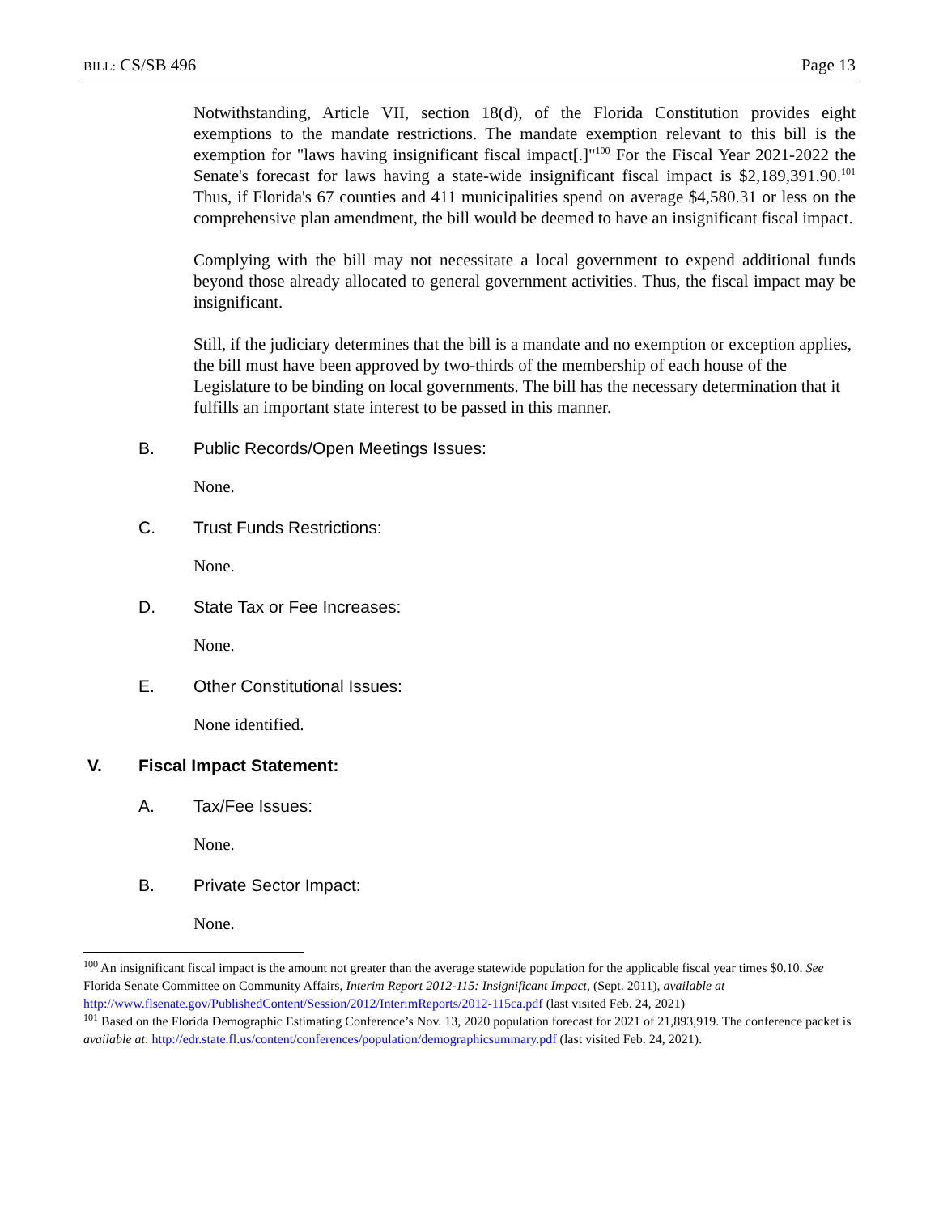BILL: CS/SB 496 Page 13
Notwithstanding, Article VII, section 18(d), of the Florida Constitution provides eight exemptions to the mandate restrictions. The mandate exemption relevant to this bill is the exemption for "laws having insignificant fiscal impact[.]"<sup>100</sup> For the Fiscal Year 2021-2022 the Senate's forecast for laws having a state-wide insignificant fiscal impact is $2,189,391.90.<sup>101</sup> Thus, if Florida's 67 counties and 411 municipalities spend on average $4,580.31 or less on the comprehensive plan amendment, the bill would be deemed to have an insignificant fiscal impact.
Complying with the bill may not necessitate a local government to expend additional funds beyond those already allocated to general government activities. Thus, the fiscal impact may be insignificant.
Still, if the judiciary determines that the bill is a mandate and no exemption or exception applies, the bill must have been approved by two-thirds of the membership of each house of the Legislature to be binding on local governments. The bill has the necessary determination that it fulfills an important state interest to be passed in this manner.
B. Public Records/Open Meetings Issues:
None.
C. Trust Funds Restrictions:
None.
D. State Tax or Fee Increases:
None.
E. Other Constitutional Issues:
None identified.
V. Fiscal Impact Statement:
A. Tax/Fee Issues:
None.
B. Private Sector Impact:
None.
<sup>100</sup> An insignificant fiscal impact is the amount not greater than the average statewide population for the applicable fiscal year times $0.10. See Florida Senate Committee on Community Affairs, Interim Report 2012-115: Insignificant Impact, (Sept. 2011), available at http://www.flsenate.gov/PublishedContent/Session/2012/InterimReports/2012-115ca.pdf (last visited Feb. 24, 2021)
<sup>101</sup> Based on the Florida Demographic Estimating Conference’s Nov. 13, 2020 population forecast for 2021 of 21,893,919. The conference packet is available at: http://edr.state.fl.us/content/conferences/population/demographicsummary.pdf (last visited Feb. 24, 2021).